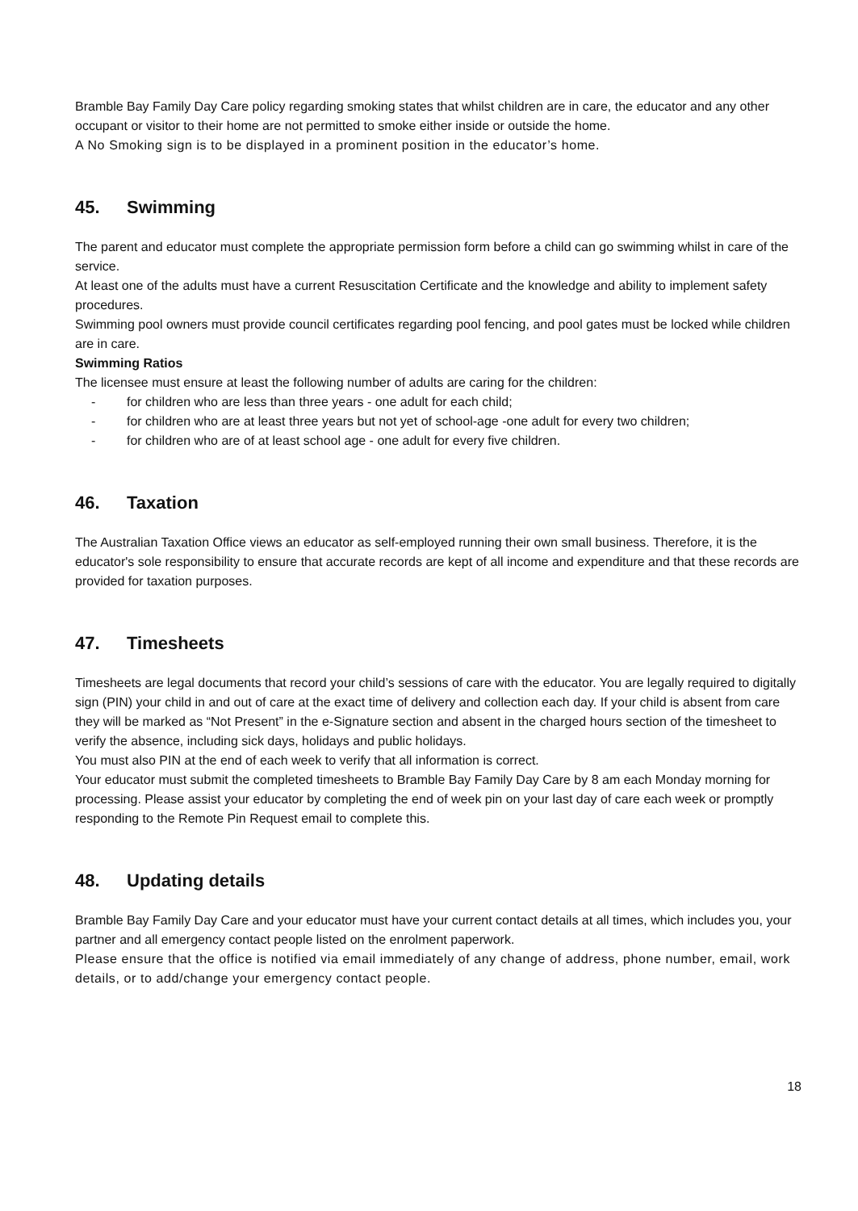Bramble Bay Family Day Care policy regarding smoking states that whilst children are in care, the educator and any other occupant or visitor to their home are not permitted to smoke either inside or outside the home.
A No Smoking sign is to be displayed in a prominent position in the educator’s home.
45. Swimming
The parent and educator must complete the appropriate permission form before a child can go swimming whilst in care of the service.
At least one of the adults must have a current Resuscitation Certificate and the knowledge and ability to implement safety procedures.
Swimming pool owners must provide council certificates regarding pool fencing, and pool gates must be locked while children are in care.
Swimming Ratios
The licensee must ensure at least the following number of adults are caring for the children:
- for children who are less than three years - one adult for each child;
- for children who are at least three years but not yet of school-age -one adult for every two children;
- for children who are of at least school age - one adult for every five children.
46. Taxation
The Australian Taxation Office views an educator as self-employed running their own small business. Therefore, it is the educator's sole responsibility to ensure that accurate records are kept of all income and expenditure and that these records are provided for taxation purposes.
47. Timesheets
Timesheets are legal documents that record your child’s sessions of care with the educator. You are legally required to digitally sign (PIN) your child in and out of care at the exact time of delivery and collection each day. If your child is absent from care they will be marked as “Not Present” in the e-Signature section and absent in the charged hours section of the timesheet to verify the absence, including sick days, holidays and public holidays.
You must also PIN at the end of each week to verify that all information is correct.
Your educator must submit the completed timesheets to Bramble Bay Family Day Care by 8 am each Monday morning for processing. Please assist your educator by completing the end of week pin on your last day of care each week or promptly responding to the Remote Pin Request email to complete this.
48. Updating details
Bramble Bay Family Day Care and your educator must have your current contact details at all times, which includes you, your partner and all emergency contact people listed on the enrolment paperwork.
Please ensure that the office is notified via email immediately of any change of address, phone number, email, work details, or to add/change your emergency contact people.
18